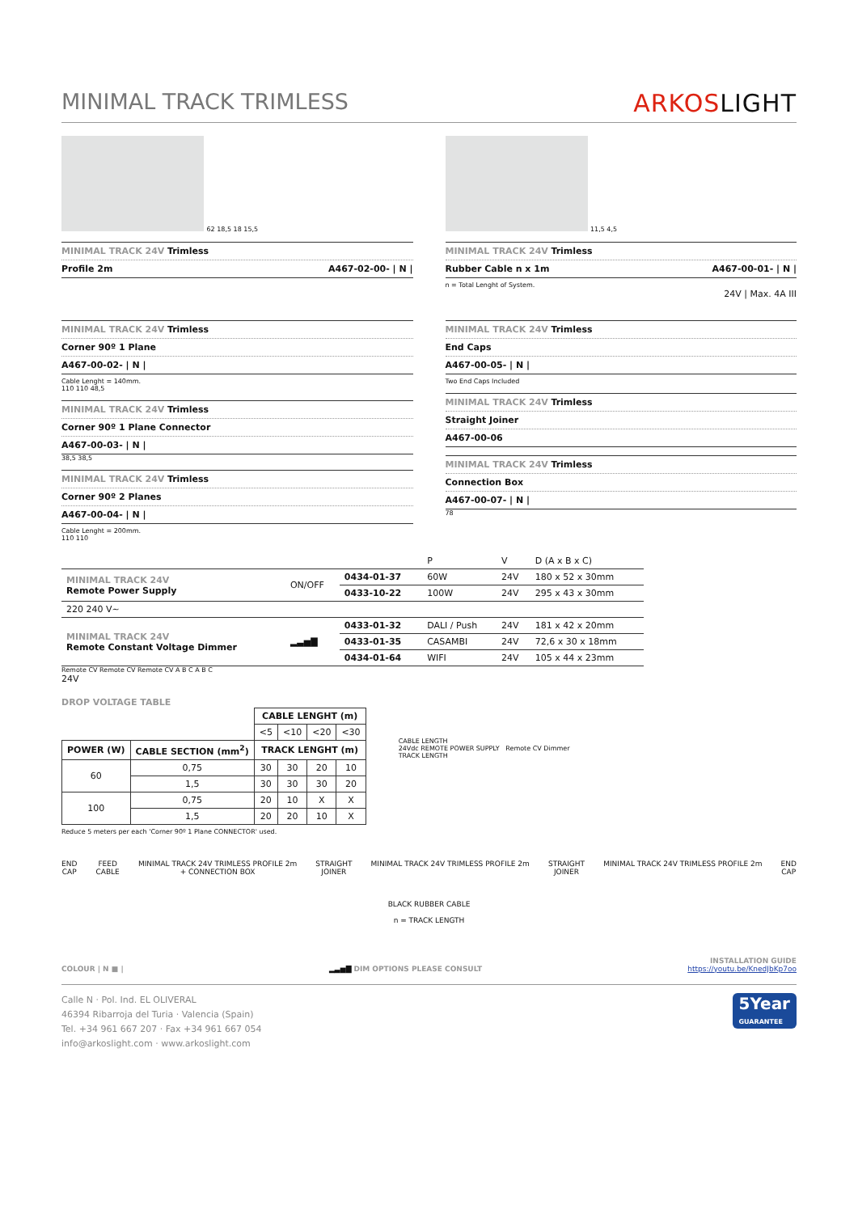MINIMAL TRACK TRIMLESS ARKOSLIGHT
62 18,5 18 15,5
MINIMAL TRACK 24V Trimless
Profile 2m A467-02-00- | N |
11,5 4,5
MINIMAL TRACK 24V Trimless
Rubber Cable n x 1m A467-00-01- | N |
n = Total Lenght of System.
24V | Max. 4A III
MINIMAL TRACK 24V Trimless
Corner 90º 1 Plane
A467-00-02- | N |
Cable Lenght = 140mm.
110 110 48,5
MINIMAL TRACK 24V Trimless
Corner 90º 1 Plane Connector
A467-00-03- | N |
38,5 38,5
MINIMAL TRACK 24V Trimless
Corner 90º 2 Planes
A467-00-04- | N |
Cable Lenght = 200mm.
110 110
MINIMAL TRACK 24V Trimless
End Caps
A467-00-05- | N |
Two End Caps Included
MINIMAL TRACK 24V Trimless
Straight Joiner
A467-00-06
MINIMAL TRACK 24V Trimless
Connection Box
A467-00-07- | N |
78
| | | | P | V | D (A x B x C) |
| MINIMAL TRACK 24V Remote Power Supply | ON/OFF | 0434-01-37 | 60W | 24V | 180 x 52 x 30mm |
| | | 0433-10-22 | 100W | 24V | 295 x 43 x 30mm |
| 220 240 V~ | | | | | |
| MINIMAL TRACK 24V Remote Constant Voltage Dimmer | ▂▃▅▇ | 0433-01-32 | DALI / Push | 24V | 181 x 42 x 20mm |
| | | 0433-01-35 | CASAMBI | 24V | 72,6 x 30 x 18mm |
| | | 0434-01-64 | WIFI | 24V | 105 x 44 x 23mm |
Remote CV Remote CV Remote CV A B C A B C
24V
DROP VOLTAGE TABLE
| | | CABLE LENGHT (m) | | | |
| --- | --- | --- | --- | --- | --- |
| | | <5 | <10 | <20 | <30 |
| POWER (W) | CABLE SECTION (mm<sup>2</sup>) | TRACK LENGHT (m) | | | |
| 60 | 0,75 | 30 | 30 | 20 | 10 |
| | 1,5 | 30 | 30 | 30 | 20 |
| 100 | 0,75 | 20 | 10 | X | X |
| | 1,5 | 20 | 20 | 10 | X |
Reduce 5 meters per each 'Corner 90º 1 Plane CONNECTOR' used.
CABLE LENGTH
24Vdc REMOTE POWER SUPPLY Remote CV Dimmer
TRACK LENGTH
END
CAP
FEED
CABLE
MINIMAL TRACK 24V TRIMLESS PROFILE 2m
+ CONNECTION BOX
STRAIGHT
JOINER
MINIMAL TRACK 24V TRIMLESS PROFILE 2m
STRAIGHT
JOINER
MINIMAL TRACK 24V TRIMLESS PROFILE 2m
END
CAP
BLACK RUBBER CABLE
n = TRACK LENGTH
COLOUR | N ■ |
▂▃▅▇ DIM OPTIONS PLEASE CONSULT
INSTALLATION GUIDE
https://youtu.be/KnedJbKp7oo
Calle N · Pol. Ind. EL OLIVERAL
46394 Ribarroja del Turia · Valencia (Spain)
Tel. +34 961 667 207 · Fax +34 961 667 054
info@arkoslight.com · www.arkoslight.com
5Year
GUARANTEE